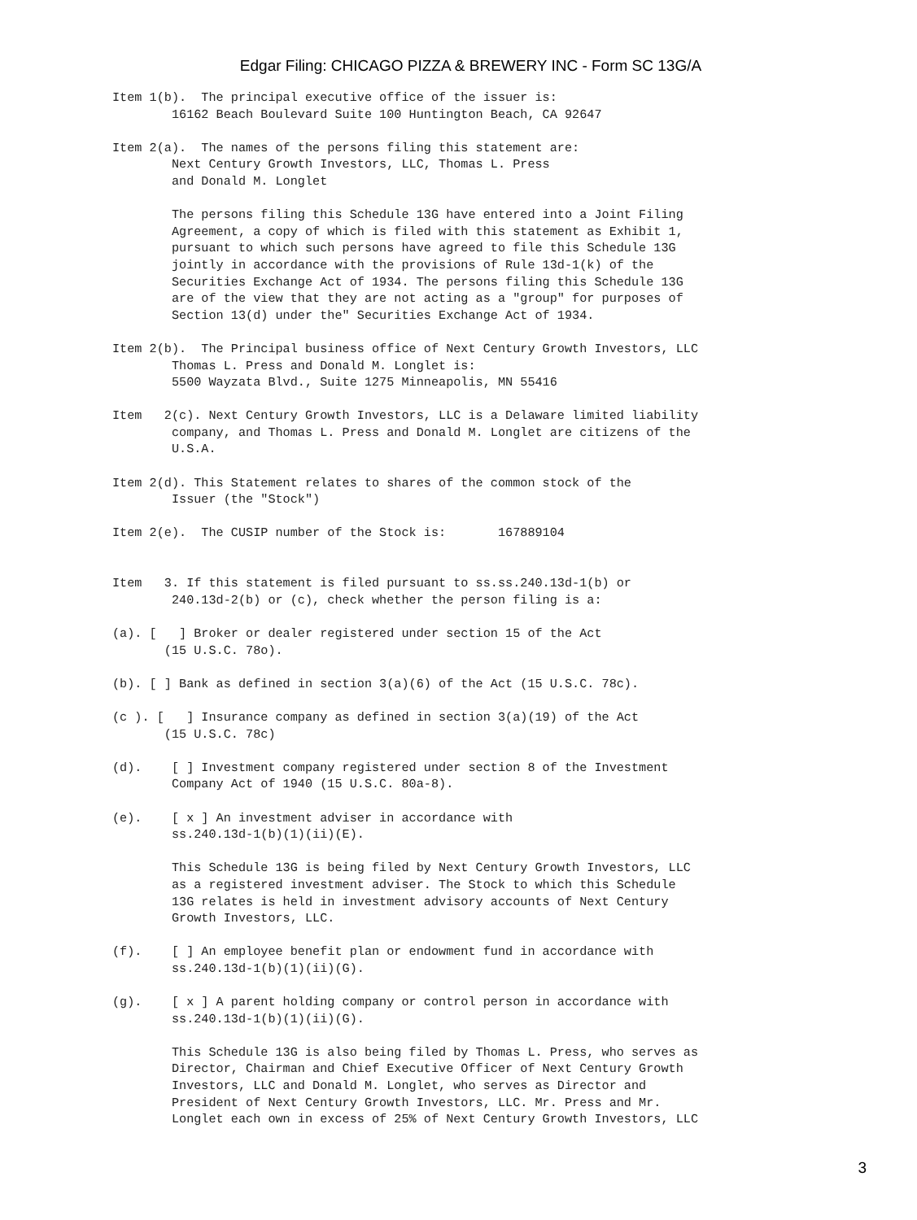Edgar Filing: CHICAGO PIZZA & BREWERY INC - Form SC 13G/A
Item 1(b).  The principal executive office of the issuer is:
        16162 Beach Boulevard Suite 100 Huntington Beach, CA 92647

Item 2(a).  The names of the persons filing this statement are:
        Next Century Growth Investors, LLC, Thomas L. Press
        and Donald M. Longlet

        The persons filing this Schedule 13G have entered into a Joint Filing
        Agreement, a copy of which is filed with this statement as Exhibit 1,
        pursuant to which such persons have agreed to file this Schedule 13G
        jointly in accordance with the provisions of Rule 13d-1(k) of the
        Securities Exchange Act of 1934. The persons filing this Schedule 13G
        are of the view that they are not acting as a "group" for purposes of
        Section 13(d) under the" Securities Exchange Act of 1934.

Item 2(b).  The Principal business office of Next Century Growth Investors, LLC
        Thomas L. Press and Donald M. Longlet is:
        5500 Wayzata Blvd., Suite 1275 Minneapolis, MN 55416

Item   2(c). Next Century Growth Investors, LLC is a Delaware limited liability
        company, and Thomas L. Press and Donald M. Longlet are citizens of the
        U.S.A.

Item 2(d). This Statement relates to shares of the common stock of the
        Issuer (the "Stock")

Item 2(e).  The CUSIP number of the Stock is:       167889104


Item   3. If this statement is filed pursuant to ss.ss.240.13d-1(b) or
        240.13d-2(b) or (c), check whether the person filing is a:

(a). [   ] Broker or dealer registered under section 15 of the Act
       (15 U.S.C. 78o).

(b). [ ] Bank as defined in section 3(a)(6) of the Act (15 U.S.C. 78c).

(c ). [   ] Insurance company as defined in section 3(a)(19) of the Act
       (15 U.S.C. 78c)

(d).    [ ] Investment company registered under section 8 of the Investment
        Company Act of 1940 (15 U.S.C. 80a-8).

(e).    [ x ] An investment adviser in accordance with
        ss.240.13d-1(b)(1)(ii)(E).

        This Schedule 13G is being filed by Next Century Growth Investors, LLC
        as a registered investment adviser. The Stock to which this Schedule
        13G relates is held in investment advisory accounts of Next Century
        Growth Investors, LLC.

(f).    [ ] An employee benefit plan or endowment fund in accordance with
        ss.240.13d-1(b)(1)(ii)(G).

(g).    [ x ] A parent holding company or control person in accordance with
        ss.240.13d-1(b)(1)(ii)(G).

        This Schedule 13G is also being filed by Thomas L. Press, who serves as
        Director, Chairman and Chief Executive Officer of Next Century Growth
        Investors, LLC and Donald M. Longlet, who serves as Director and
        President of Next Century Growth Investors, LLC. Mr. Press and Mr.
        Longlet each own in excess of 25% of Next Century Growth Investors, LLC
3